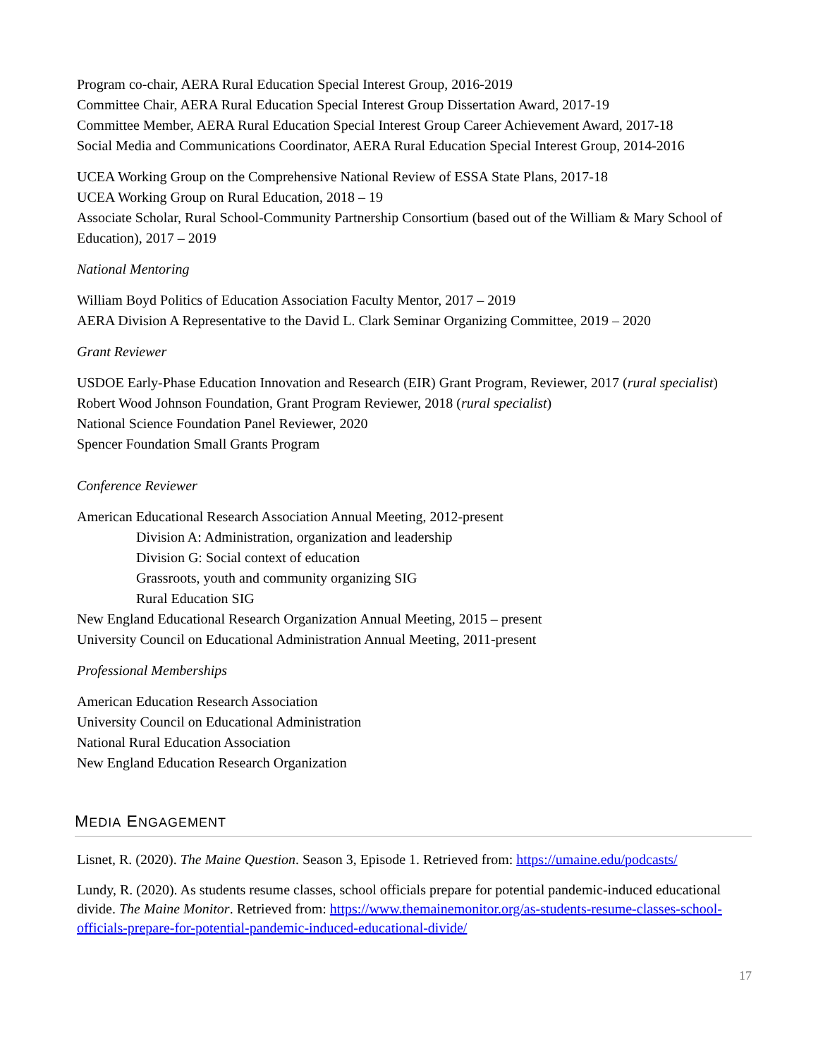Program co-chair, AERA Rural Education Special Interest Group, 2016-2019
Committee Chair, AERA Rural Education Special Interest Group Dissertation Award, 2017-19
Committee Member, AERA Rural Education Special Interest Group Career Achievement Award, 2017-18
Social Media and Communications Coordinator, AERA Rural Education Special Interest Group, 2014-2016
UCEA Working Group on the Comprehensive National Review of ESSA State Plans, 2017-18
UCEA Working Group on Rural Education, 2018 – 19
Associate Scholar, Rural School-Community Partnership Consortium (based out of the William & Mary School of Education), 2017 – 2019
National Mentoring
William Boyd Politics of Education Association Faculty Mentor, 2017 – 2019
AERA Division A Representative to the David L. Clark Seminar Organizing Committee, 2019 – 2020
Grant Reviewer
USDOE Early-Phase Education Innovation and Research (EIR) Grant Program, Reviewer, 2017 (rural specialist)
Robert Wood Johnson Foundation, Grant Program Reviewer, 2018 (rural specialist)
National Science Foundation Panel Reviewer, 2020
Spencer Foundation Small Grants Program
Conference Reviewer
American Educational Research Association Annual Meeting, 2012-present
Division A: Administration, organization and leadership
Division G: Social context of education
Grassroots, youth and community organizing SIG
Rural Education SIG
New England Educational Research Organization Annual Meeting, 2015 – present
University Council on Educational Administration Annual Meeting, 2011-present
Professional Memberships
American Education Research Association
University Council on Educational Administration
National Rural Education Association
New England Education Research Organization
MEDIA ENGAGEMENT
Lisnet, R. (2020). The Maine Question. Season 3, Episode 1. Retrieved from: https://umaine.edu/podcasts/
Lundy, R. (2020). As students resume classes, school officials prepare for potential pandemic-induced educational divide. The Maine Monitor. Retrieved from: https://www.themainemonitor.org/as-students-resume-classes-school-officials-prepare-for-potential-pandemic-induced-educational-divide/
17